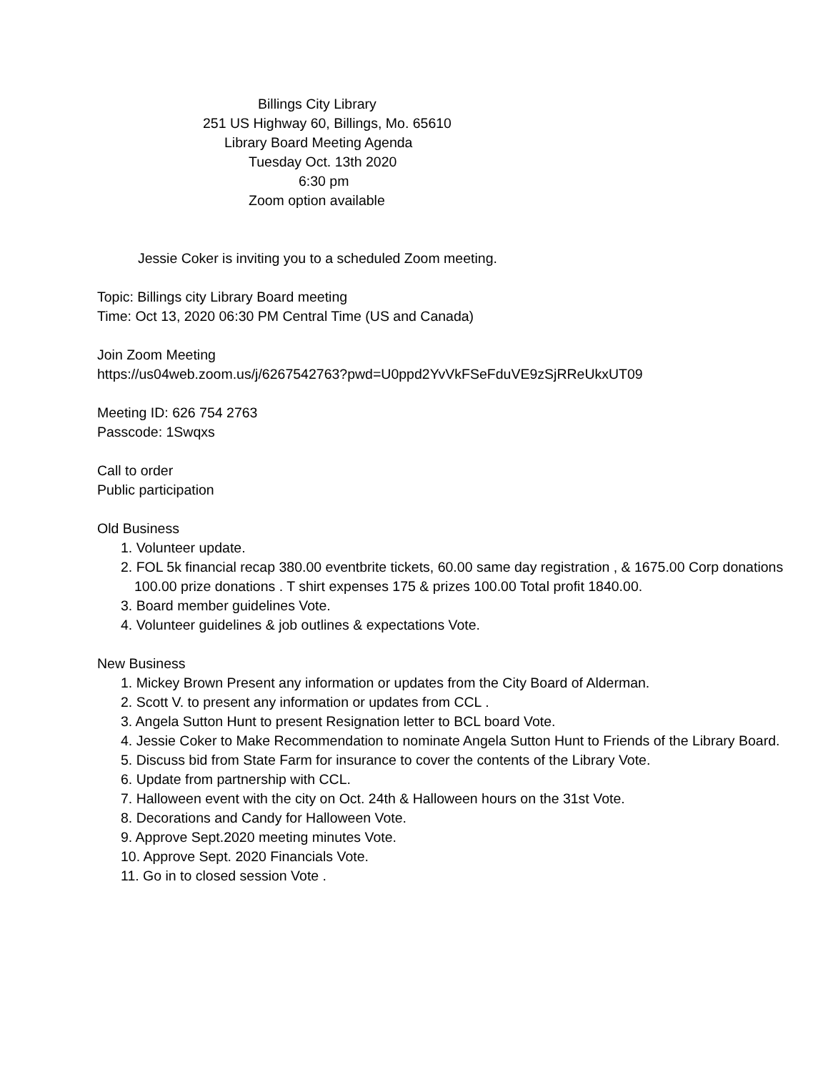Billings City Library
251 US Highway 60, Billings, Mo. 65610
Library Board Meeting Agenda
Tuesday Oct. 13th 2020
6:30 pm
Zoom option available
Jessie Coker is inviting you to a scheduled Zoom meeting.
Topic: Billings city Library Board meeting
Time: Oct 13, 2020 06:30 PM Central Time (US and Canada)
Join Zoom Meeting
https://us04web.zoom.us/j/6267542763?pwd=U0ppd2YvVkFSeFduVE9zSjRReUkxUT09
Meeting ID: 626 754 2763
Passcode: 1Swqxs
Call to order
Public participation
Old Business
1. Volunteer update.
2. FOL 5k financial recap 380.00 eventbrite tickets, 60.00 same day registration , & 1675.00 Corp donations 100.00 prize donations . T shirt expenses 175 & prizes 100.00 Total profit 1840.00.
3. Board member guidelines Vote.
4. Volunteer guidelines & job outlines & expectations Vote.
New Business
1. Mickey Brown Present any information or updates from the City Board of Alderman.
2. Scott V. to present any information or updates from CCL .
3. Angela Sutton Hunt to present Resignation letter to BCL board Vote.
4. Jessie Coker to Make Recommendation to nominate Angela Sutton Hunt to Friends of the Library Board.
5. Discuss bid from State Farm for insurance to cover the contents of the Library Vote.
6. Update from partnership with CCL.
7. Halloween event with the city on Oct. 24th & Halloween hours on the 31st Vote.
8. Decorations and Candy for Halloween Vote.
9. Approve Sept.2020 meeting minutes Vote.
10. Approve Sept. 2020 Financials Vote.
11. Go in to closed session Vote .